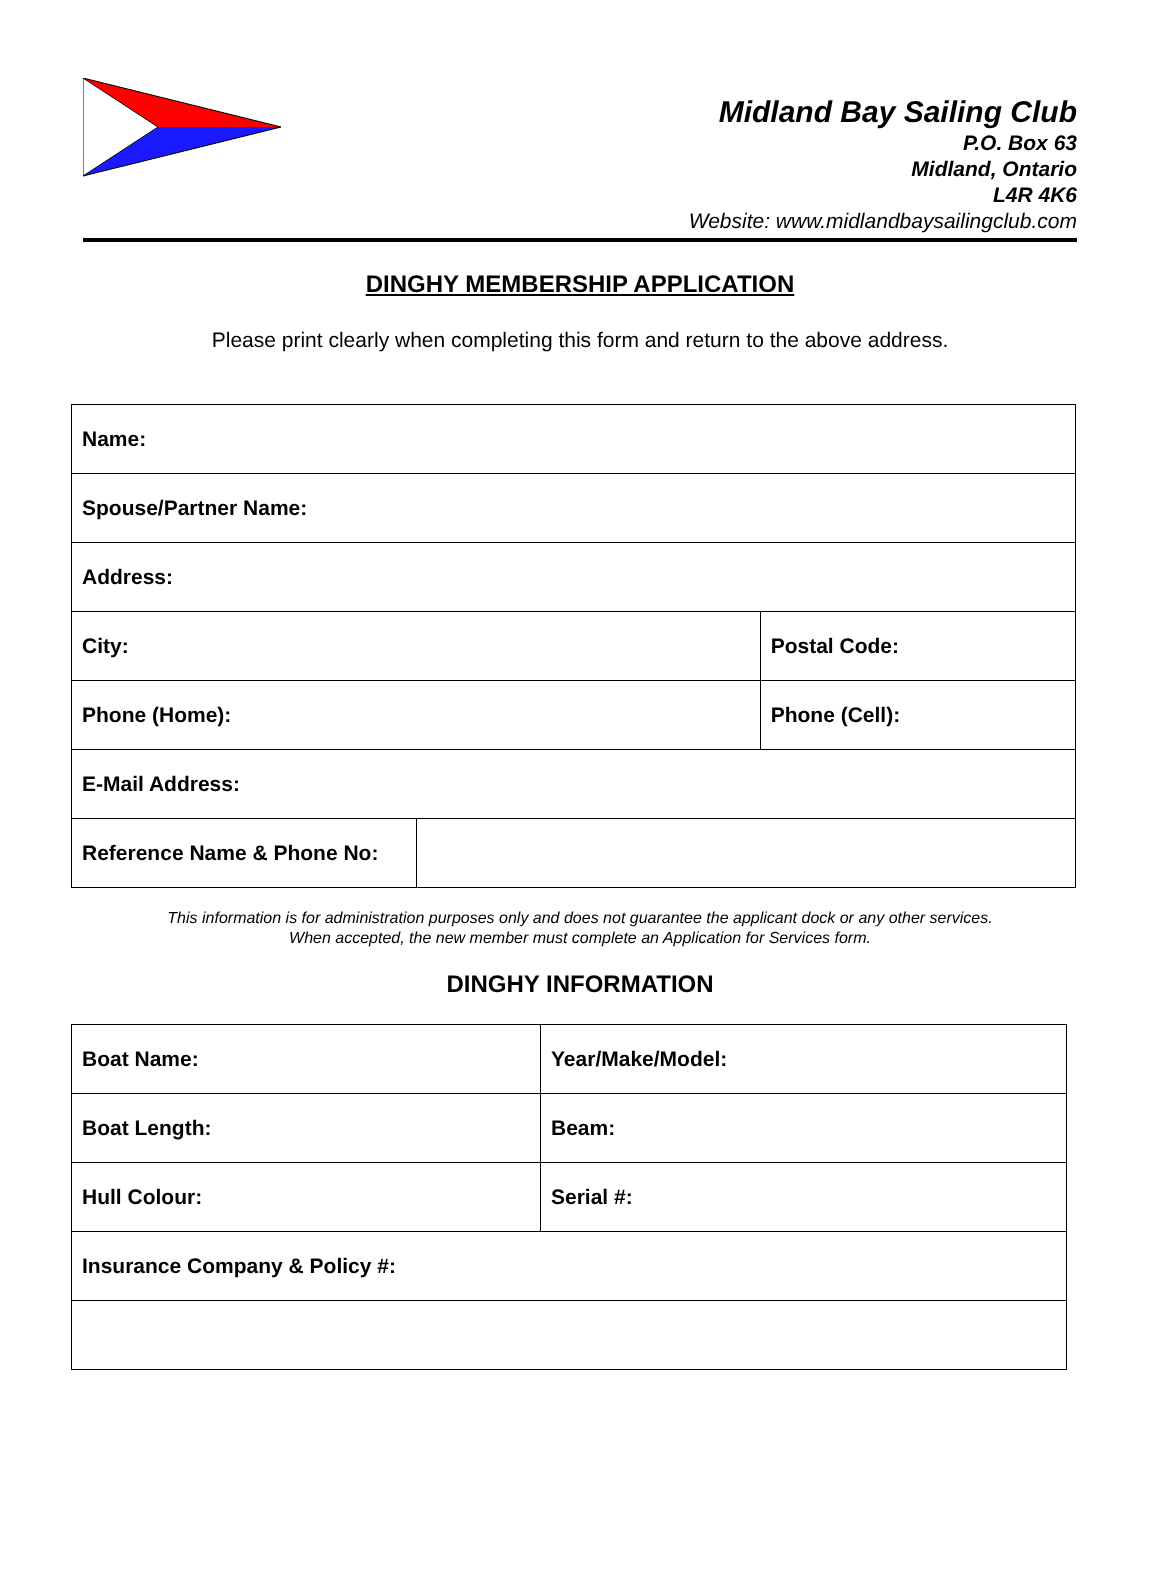Midland Bay Sailing Club
P.O. Box 63
Midland, Ontario
L4R 4K6
Website: www.midlandbaysailingclub.com
DINGHY MEMBERSHIP APPLICATION
Please print clearly when completing this form and return to the above address.
| Name: | | |
| Spouse/Partner Name: | | |
| Address: | | |
| City: | | Postal Code: |
| Phone (Home): | | Phone (Cell): |
| E-Mail Address: | | |
| Reference Name & Phone No: | | |
This information is for administration purposes only and does not guarantee the applicant dock or any other services.
When accepted, the new member must complete an Application for Services form.
DINGHY INFORMATION
| Boat Name: | Year/Make/Model: |
| Boat Length: | Beam: |
| Hull Colour: | Serial #: |
| Insurance Company & Policy #: | |